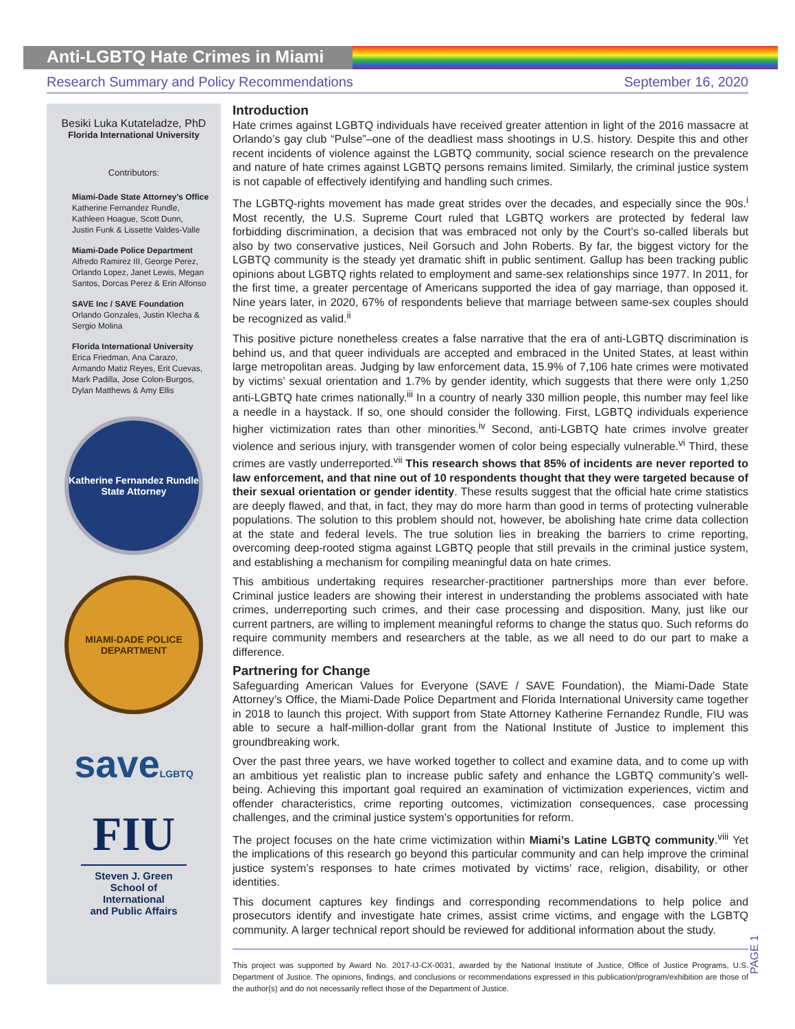Anti-LGBTQ Hate Crimes in Miami
Research Summary and Policy Recommendations September 16, 2020
Besiki Luka Kutateladze, PhD
Florida International University
Contributors:
Miami-Dade State Attorney’s Office
Katherine Fernandez Rundle,
Kathleen Hoague, Scott Dunn,
Justin Funk & Lissette Valdes-Valle
Miami-Dade Police Department
Alfredo Ramirez III, George Perez,
Orlando Lopez, Janet Lewis, Megan
Santos, Dorcas Perez & Erin Alfonso
SAVE Inc / SAVE Foundation
Orlando Gonzales, Justin Klecha &
Sergio Molina
Florida International University
Erica Friedman, Ana Carazo,
Armando Matiz Reyes, Erit Cuevas,
Mark Padilla, Jose Colon-Burgos,
Dylan Matthews & Amy Ellis
Katherine Fernandez Rundle State Attorney
MIAMI-DADE POLICE DEPARTMENT
saveLGBTQ
FIU
Steven J. Green
School of International
and Public Affairs
Introduction
Hate crimes against LGBTQ individuals have received greater attention in light of the 2016 massacre at Orlando’s gay club “Pulse”–one of the deadliest mass shootings in U.S. history. Despite this and other recent incidents of violence against the LGBTQ community, social science research on the prevalence and nature of hate crimes against LGBTQ persons remains limited. Similarly, the criminal justice system is not capable of effectively identifying and handling such crimes.
The LGBTQ-rights movement has made great strides over the decades, and especially since the 90s.<sup>i</sup> Most recently, the U.S. Supreme Court ruled that LGBTQ workers are protected by federal law forbidding discrimination, a decision that was embraced not only by the Court’s so-called liberals but also by two conservative justices, Neil Gorsuch and John Roberts. By far, the biggest victory for the LGBTQ community is the steady yet dramatic shift in public sentiment. Gallup has been tracking public opinions about LGBTQ rights related to employment and same-sex relationships since 1977. In 2011, for the first time, a greater percentage of Americans supported the idea of gay marriage, than opposed it. Nine years later, in 2020, 67% of respondents believe that marriage between same-sex couples should be recognized as valid.<sup>ii</sup>
This positive picture nonetheless creates a false narrative that the era of anti-LGBTQ discrimination is behind us, and that queer individuals are accepted and embraced in the United States, at least within large metropolitan areas. Judging by law enforcement data, 15.9% of 7,106 hate crimes were motivated by victims’ sexual orientation and 1.7% by gender identity, which suggests that there were only 1,250 anti-LGBTQ hate crimes nationally.<sup>iii</sup> In a country of nearly 330 million people, this number may feel like a needle in a haystack. If so, one should consider the following. First, LGBTQ individuals experience higher victimization rates than other minorities.<sup>iv</sup> Second, anti-LGBTQ hate crimes involve greater violence and serious injury, with transgender women of color being especially vulnerable.<sup>vi</sup> Third, these crimes are vastly underreported.<sup>vii</sup> This research shows that 85% of incidents are never reported to law enforcement, and that nine out of 10 respondents thought that they were targeted because of their sexual orientation or gender identity. These results suggest that the official hate crime statistics are deeply flawed, and that, in fact, they may do more harm than good in terms of protecting vulnerable populations. The solution to this problem should not, however, be abolishing hate crime data collection at the state and federal levels. The true solution lies in breaking the barriers to crime reporting, overcoming deep-rooted stigma against LGBTQ people that still prevails in the criminal justice system, and establishing a mechanism for compiling meaningful data on hate crimes.
This ambitious undertaking requires researcher-practitioner partnerships more than ever before. Criminal justice leaders are showing their interest in understanding the problems associated with hate crimes, underreporting such crimes, and their case processing and disposition. Many, just like our current partners, are willing to implement meaningful reforms to change the status quo. Such reforms do require community members and researchers at the table, as we all need to do our part to make a difference.
Partnering for Change
Safeguarding American Values for Everyone (SAVE / SAVE Foundation), the Miami-Dade State Attorney’s Office, the Miami-Dade Police Department and Florida International University came together in 2018 to launch this project. With support from State Attorney Katherine Fernandez Rundle, FIU was able to secure a half-million-dollar grant from the National Institute of Justice to implement this groundbreaking work.
Over the past three years, we have worked together to collect and examine data, and to come up with an ambitious yet realistic plan to increase public safety and enhance the LGBTQ community’s well-being. Achieving this important goal required an examination of victimization experiences, victim and offender characteristics, crime reporting outcomes, victimization consequences, case processing challenges, and the criminal justice system’s opportunities for reform.
The project focuses on the hate crime victimization within Miami’s Latine LGBTQ community.<sup>viii</sup> Yet the implications of this research go beyond this particular community and can help improve the criminal justice system’s responses to hate crimes motivated by victims’ race, religion, disability, or other identities.
This document captures key findings and corresponding recommendations to help police and prosecutors identify and investigate hate crimes, assist crime victims, and engage with the LGBTQ community. A larger technical report should be reviewed for additional information about the study.
This project was supported by Award No. 2017-IJ-CX-0031, awarded by the National Institute of Justice, Office of Justice Programs, U.S. Department of Justice. The opinions, findings, and conclusions or recommendations expressed in this publication/program/exhibition are those of the author(s) and do not necessarily reflect those of the Department of Justice.
PAGE 1